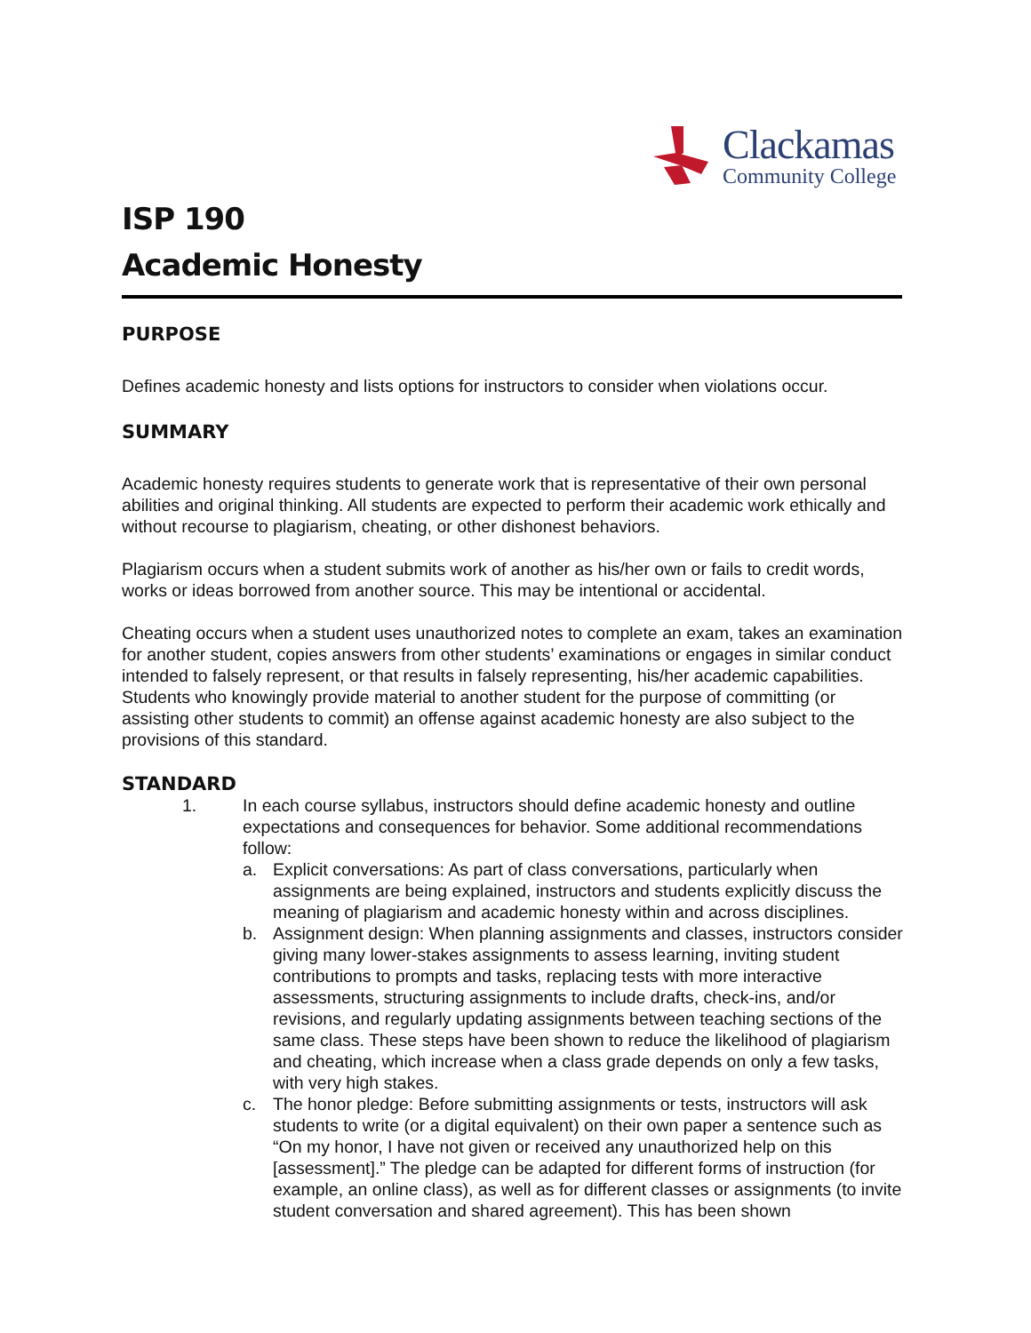Clackamas
Community College
ISP 190
Academic Honesty
PURPOSE
Defines academic honesty and lists options for instructors to consider when violations occur.
SUMMARY
Academic honesty requires students to generate work that is representative of their own personal abilities and original thinking. All students are expected to perform their academic work ethically and without recourse to plagiarism, cheating, or other dishonest behaviors.
Plagiarism occurs when a student submits work of another as his/her own or fails to credit words, works or ideas borrowed from another source. This may be intentional or accidental.
Cheating occurs when a student uses unauthorized notes to complete an exam, takes an examination for another student, copies answers from other students’ examinations or engages in similar conduct intended to falsely represent, or that results in falsely representing, his/her academic capabilities. Students who knowingly provide material to another student for the purpose of committing (or assisting other students to commit) an offense against academic honesty are also subject to the provisions of this standard.
STANDARD
1. In each course syllabus, instructors should define academic honesty and outline expectations and consequences for behavior. Some additional recommendations follow:
a. Explicit conversations: As part of class conversations, particularly when assignments are being explained, instructors and students explicitly discuss the meaning of plagiarism and academic honesty within and across disciplines.
b. Assignment design: When planning assignments and classes, instructors consider giving many lower-stakes assignments to assess learning, inviting student contributions to prompts and tasks, replacing tests with more interactive assessments, structuring assignments to include drafts, check-ins, and/or revisions, and regularly updating assignments between teaching sections of the same class. These steps have been shown to reduce the likelihood of plagiarism and cheating, which increase when a class grade depends on only a few tasks, with very high stakes.
c. The honor pledge: Before submitting assignments or tests, instructors will ask students to write (or a digital equivalent) on their own paper a sentence such as “On my honor, I have not given or received any unauthorized help on this [assessment].” The pledge can be adapted for different forms of instruction (for example, an online class), as well as for different classes or assignments (to invite student conversation and shared agreement). This has been shown